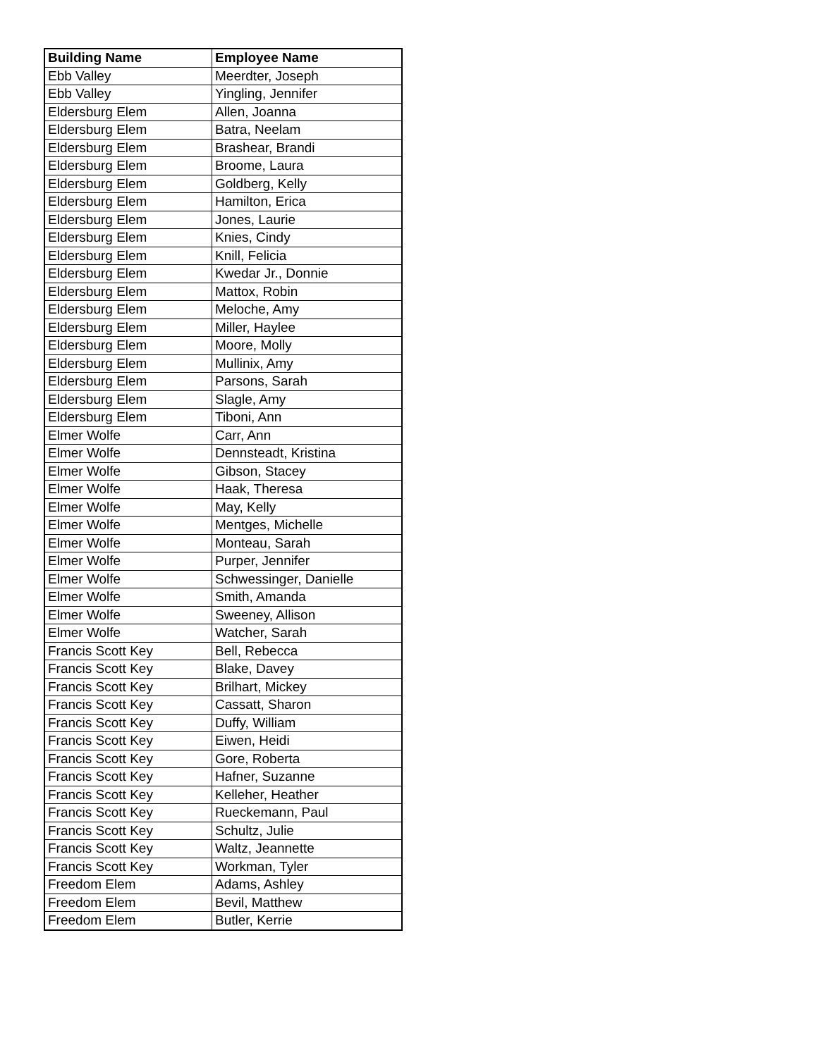| Building Name | Employee Name |
| --- | --- |
| Ebb Valley | Meerdter, Joseph |
| Ebb Valley | Yingling, Jennifer |
| Eldersburg Elem | Allen, Joanna |
| Eldersburg Elem | Batra, Neelam |
| Eldersburg Elem | Brashear, Brandi |
| Eldersburg Elem | Broome, Laura |
| Eldersburg Elem | Goldberg, Kelly |
| Eldersburg Elem | Hamilton, Erica |
| Eldersburg Elem | Jones, Laurie |
| Eldersburg Elem | Knies, Cindy |
| Eldersburg Elem | Knill, Felicia |
| Eldersburg Elem | Kwedar Jr., Donnie |
| Eldersburg Elem | Mattox, Robin |
| Eldersburg Elem | Meloche, Amy |
| Eldersburg Elem | Miller, Haylee |
| Eldersburg Elem | Moore, Molly |
| Eldersburg Elem | Mullinix, Amy |
| Eldersburg Elem | Parsons, Sarah |
| Eldersburg Elem | Slagle, Amy |
| Eldersburg Elem | Tiboni, Ann |
| Elmer Wolfe | Carr, Ann |
| Elmer Wolfe | Dennsteadt, Kristina |
| Elmer Wolfe | Gibson, Stacey |
| Elmer Wolfe | Haak, Theresa |
| Elmer Wolfe | May, Kelly |
| Elmer Wolfe | Mentges, Michelle |
| Elmer Wolfe | Monteau, Sarah |
| Elmer Wolfe | Purper, Jennifer |
| Elmer Wolfe | Schwessinger, Danielle |
| Elmer Wolfe | Smith, Amanda |
| Elmer Wolfe | Sweeney, Allison |
| Elmer Wolfe | Watcher, Sarah |
| Francis Scott Key | Bell, Rebecca |
| Francis Scott Key | Blake, Davey |
| Francis Scott Key | Brilhart, Mickey |
| Francis Scott Key | Cassatt, Sharon |
| Francis Scott Key | Duffy, William |
| Francis Scott Key | Eiwen, Heidi |
| Francis Scott Key | Gore, Roberta |
| Francis Scott Key | Hafner, Suzanne |
| Francis Scott Key | Kelleher, Heather |
| Francis Scott Key | Rueckemann, Paul |
| Francis Scott Key | Schultz, Julie |
| Francis Scott Key | Waltz, Jeannette |
| Francis Scott Key | Workman, Tyler |
| Freedom Elem | Adams, Ashley |
| Freedom Elem | Bevil, Matthew |
| Freedom Elem | Butler, Kerrie |